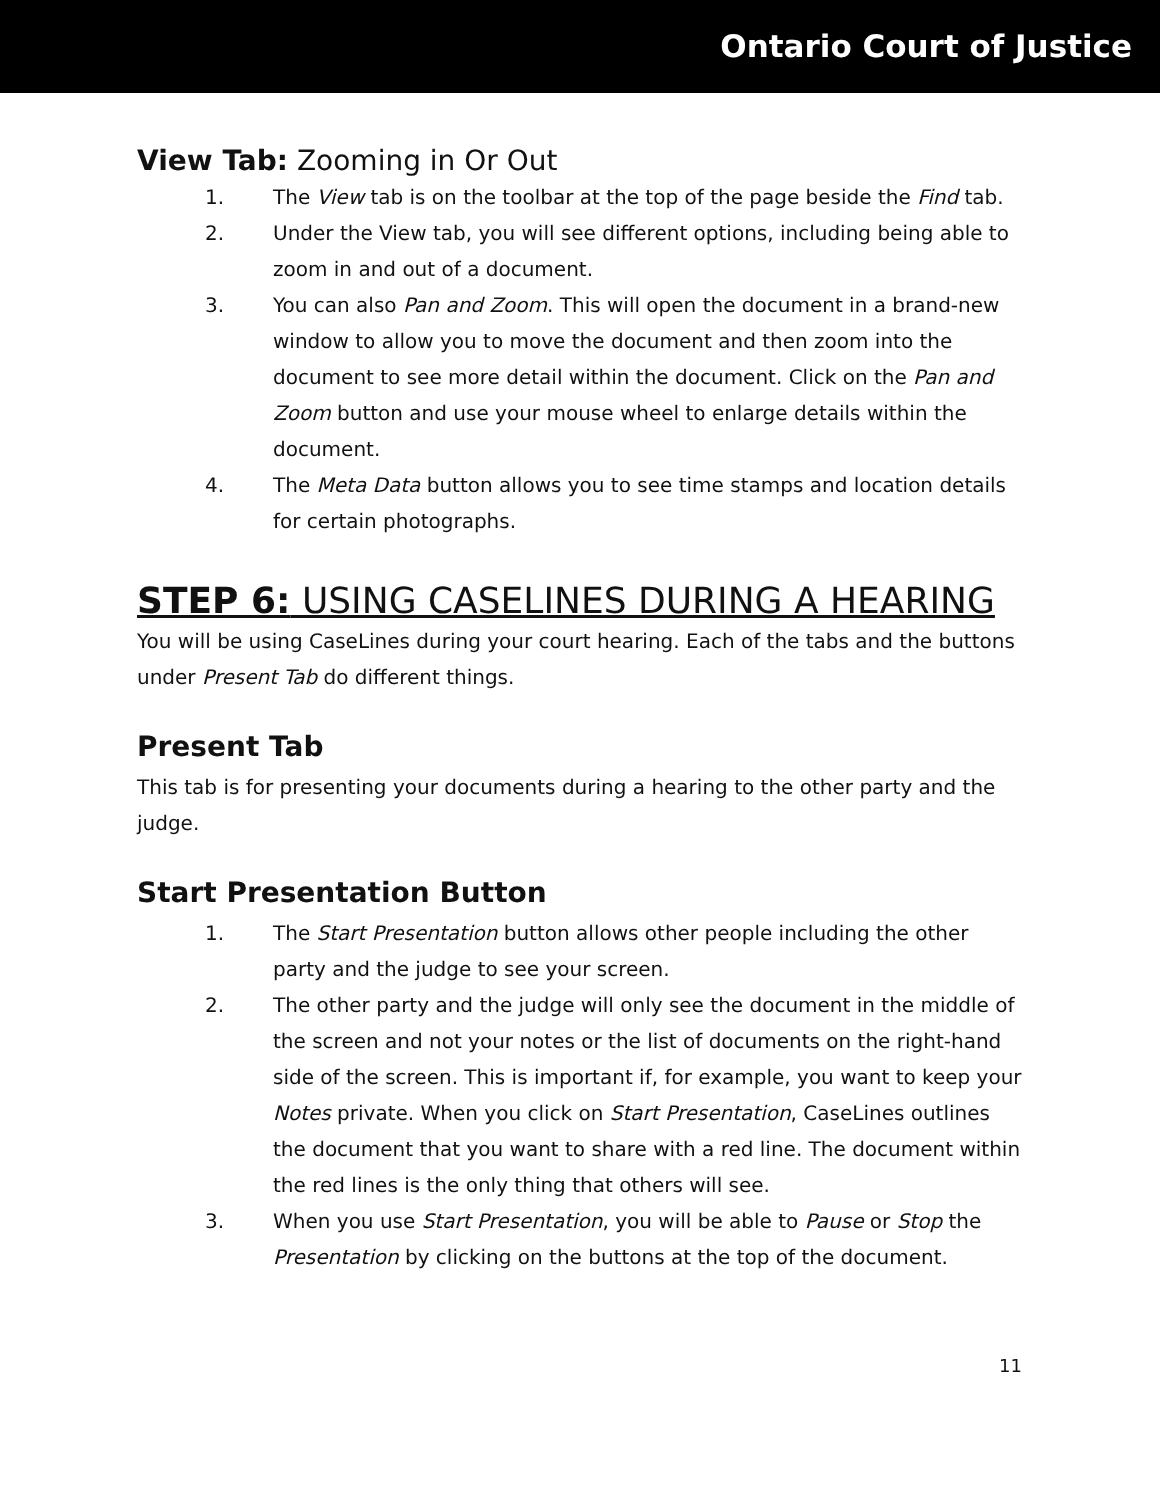Ontario Court of Justice
View Tab: Zooming in Or Out
1. The View tab is on the toolbar at the top of the page beside the Find tab.
2. Under the View tab, you will see different options, including being able to zoom in and out of a document.
3. You can also Pan and Zoom. This will open the document in a brand-new window to allow you to move the document and then zoom into the document to see more detail within the document. Click on the Pan and Zoom button and use your mouse wheel to enlarge details within the document.
4. The Meta Data button allows you to see time stamps and location details for certain photographs.
STEP 6: USING CASELINES DURING A HEARING
You will be using CaseLines during your court hearing. Each of the tabs and the buttons under Present Tab do different things.
Present Tab
This tab is for presenting your documents during a hearing to the other party and the judge.
Start Presentation Button
1. The Start Presentation button allows other people including the other party and the judge to see your screen.
2. The other party and the judge will only see the document in the middle of the screen and not your notes or the list of documents on the right-hand side of the screen. This is important if, for example, you want to keep your Notes private. When you click on Start Presentation, CaseLines outlines the document that you want to share with a red line. The document within the red lines is the only thing that others will see.
3. When you use Start Presentation, you will be able to Pause or Stop the Presentation by clicking on the buttons at the top of the document.
11